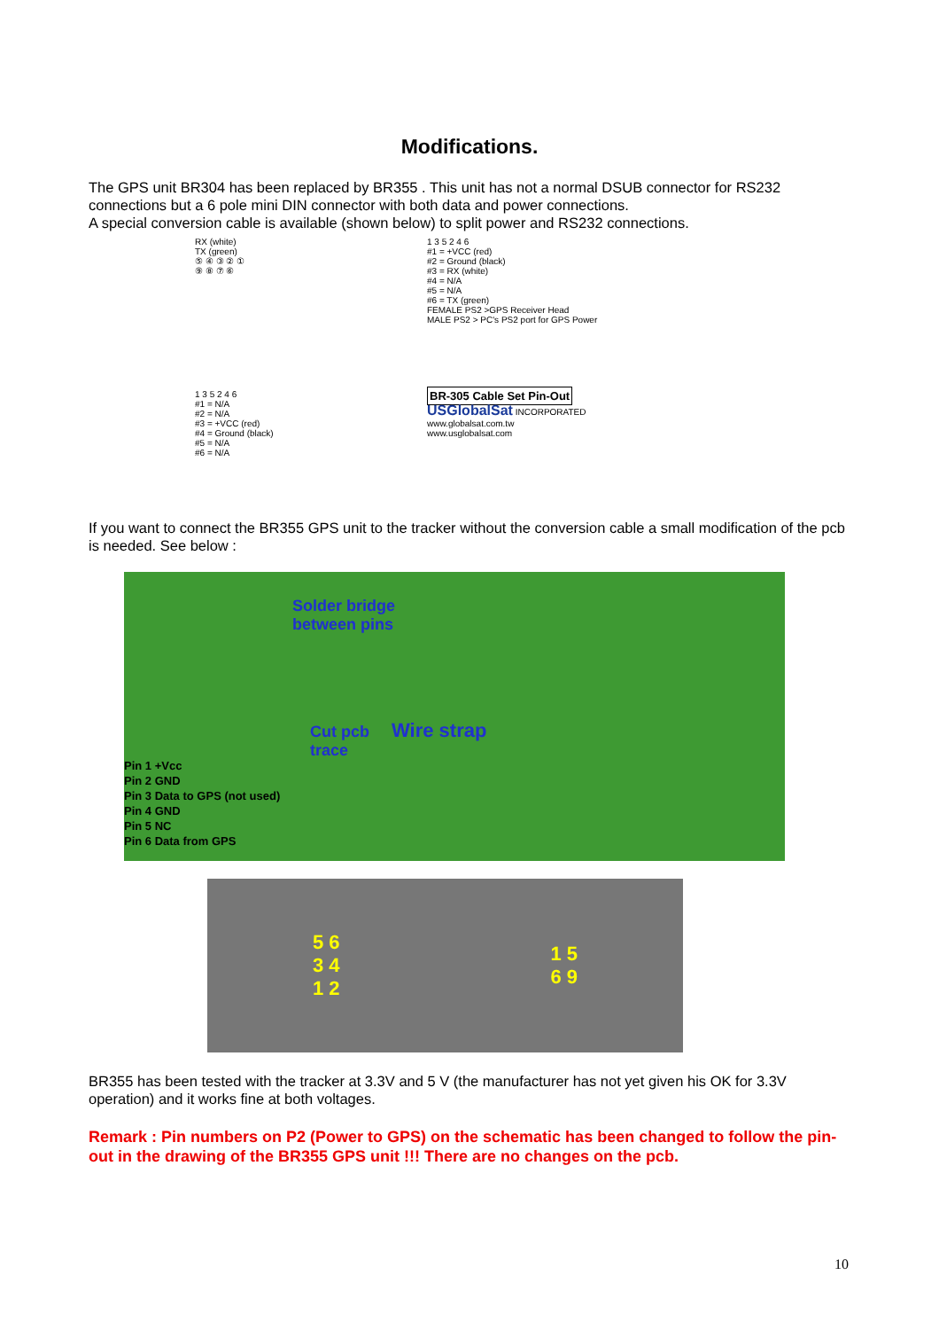Modifications.
The GPS unit BR304 has been replaced by BR355 . This unit has not a normal DSUB connector for RS232 connections but a 6 pole mini DIN connector with both data and power connections.
A special conversion cable is available (shown below) to split power and RS232 connections.
RX (white)
TX (green)
⑤ ④ ③ ② ①
⑨ ⑧ ⑦ ⑥
1 3 5 2 4 6
#1 = +VCC (red)
#2 = Ground (black)
#3 = RX (white)
#4 = N/A
#5 = N/A
#6 = TX (green)
FEMALE PS2 >GPS Receiver Head
MALE PS2 > PC's PS2 port for GPS Power
1 3 5 2 4 6
#1 = N/A
#2 = N/A
#3 = +VCC (red)
#4 = Ground (black)
#5 = N/A
#6 = N/A
BR-305 Cable Set Pin-Out
USGlobalSat INCORPORATED
www.globalsat.com.tw
www.usglobalsat.com
If you want to connect the BR355 GPS unit to the tracker without the conversion cable a small modification of the pcb is needed. See below :
Solder bridge
between pins
Cut pcb
trace
Wire strap
Pin 1 +Vcc
Pin 2 GND
Pin 3 Data to GPS (not used)
Pin 4 GND
Pin 5 NC
Pin 6 Data from GPS
5 6
3 4
1 2 1 5
6 9
BR355 has been tested with the tracker at 3.3V and 5 V (the manufacturer has not yet given his OK for 3.3V operation) and it works fine at both voltages.
Remark : Pin numbers on P2 (Power to GPS) on the schematic has been changed to follow the pin-out in the drawing of the BR355 GPS unit !!! There are no changes on the pcb.
10